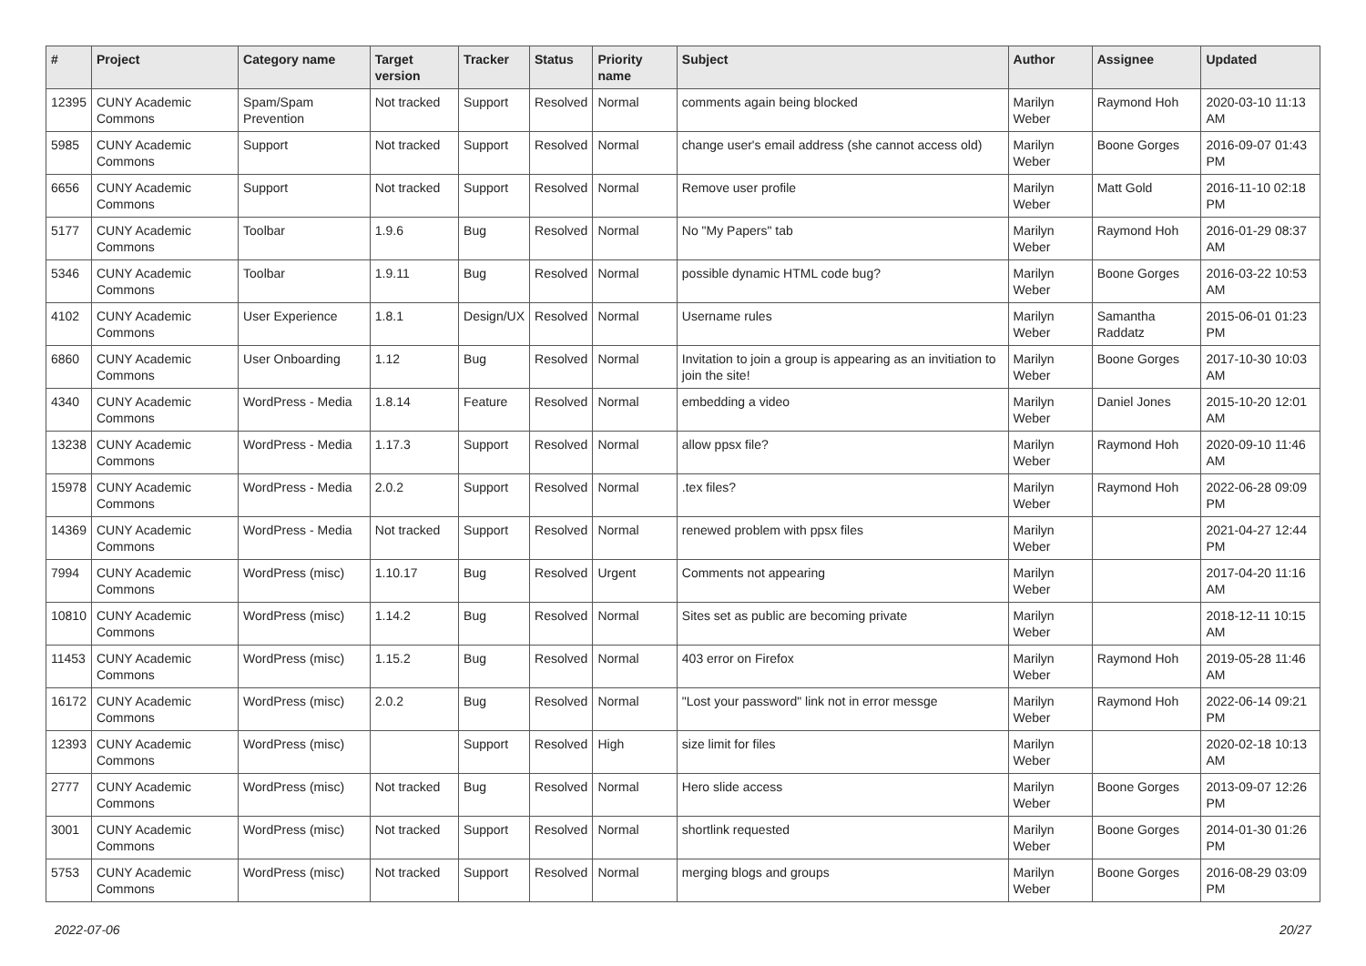| # | Project | Category name | Target version | Tracker | Status | Priority name | Subject | Author | Assignee | Updated |
| --- | --- | --- | --- | --- | --- | --- | --- | --- | --- | --- |
| 12395 | CUNY Academic Commons | Spam/Spam Prevention | Not tracked | Support | Resolved | Normal | comments again being blocked | Marilyn Weber | Raymond Hoh | 2020-03-10 11:13 AM |
| 5985 | CUNY Academic Commons | Support | Not tracked | Support | Resolved | Normal | change user's email address (she cannot access old) | Marilyn Weber | Boone Gorges | 2016-09-07 01:43 PM |
| 6656 | CUNY Academic Commons | Support | Not tracked | Support | Resolved | Normal | Remove user profile | Marilyn Weber | Matt Gold | 2016-11-10 02:18 PM |
| 5177 | CUNY Academic Commons | Toolbar | 1.9.6 | Bug | Resolved | Normal | No "My Papers" tab | Marilyn Weber | Raymond Hoh | 2016-01-29 08:37 AM |
| 5346 | CUNY Academic Commons | Toolbar | 1.9.11 | Bug | Resolved | Normal | possible dynamic HTML code bug? | Marilyn Weber | Boone Gorges | 2016-03-22 10:53 AM |
| 4102 | CUNY Academic Commons | User Experience | 1.8.1 | Design/UX | Resolved | Normal | Username rules | Marilyn Weber | Samantha Raddatz | 2015-06-01 01:23 PM |
| 6860 | CUNY Academic Commons | User Onboarding | 1.12 | Bug | Resolved | Normal | Invitation to join a group is appearing as an invitiation to join the site! | Marilyn Weber | Boone Gorges | 2017-10-30 10:03 AM |
| 4340 | CUNY Academic Commons | WordPress - Media | 1.8.14 | Feature | Resolved | Normal | embedding a video | Marilyn Weber | Daniel Jones | 2015-10-20 12:01 AM |
| 13238 | CUNY Academic Commons | WordPress - Media | 1.17.3 | Support | Resolved | Normal | allow ppsx file? | Marilyn Weber | Raymond Hoh | 2020-09-10 11:46 AM |
| 15978 | CUNY Academic Commons | WordPress - Media | 2.0.2 | Support | Resolved | Normal | .tex files? | Marilyn Weber | Raymond Hoh | 2022-06-28 09:09 PM |
| 14369 | CUNY Academic Commons | WordPress - Media | Not tracked | Support | Resolved | Normal | renewed problem with ppsx files | Marilyn Weber | | 2021-04-27 12:44 PM |
| 7994 | CUNY Academic Commons | WordPress (misc) | 1.10.17 | Bug | Resolved | Urgent | Comments not appearing | Marilyn Weber | | 2017-04-20 11:16 AM |
| 10810 | CUNY Academic Commons | WordPress (misc) | 1.14.2 | Bug | Resolved | Normal | Sites set as public are becoming private | Marilyn Weber | | 2018-12-11 10:15 AM |
| 11453 | CUNY Academic Commons | WordPress (misc) | 1.15.2 | Bug | Resolved | Normal | 403 error on Firefox | Marilyn Weber | Raymond Hoh | 2019-05-28 11:46 AM |
| 16172 | CUNY Academic Commons | WordPress (misc) | 2.0.2 | Bug | Resolved | Normal | "Lost your password" link not in error messge | Marilyn Weber | Raymond Hoh | 2022-06-14 09:21 PM |
| 12393 | CUNY Academic Commons | WordPress (misc) | | Support | Resolved | High | size limit for files | Marilyn Weber | | 2020-02-18 10:13 AM |
| 2777 | CUNY Academic Commons | WordPress (misc) | Not tracked | Bug | Resolved | Normal | Hero slide access | Marilyn Weber | Boone Gorges | 2013-09-07 12:26 PM |
| 3001 | CUNY Academic Commons | WordPress (misc) | Not tracked | Support | Resolved | Normal | shortlink requested | Marilyn Weber | Boone Gorges | 2014-01-30 01:26 PM |
| 5753 | CUNY Academic Commons | WordPress (misc) | Not tracked | Support | Resolved | Normal | merging blogs and groups | Marilyn Weber | Boone Gorges | 2016-08-29 03:09 PM |
2022-07-06 20/27